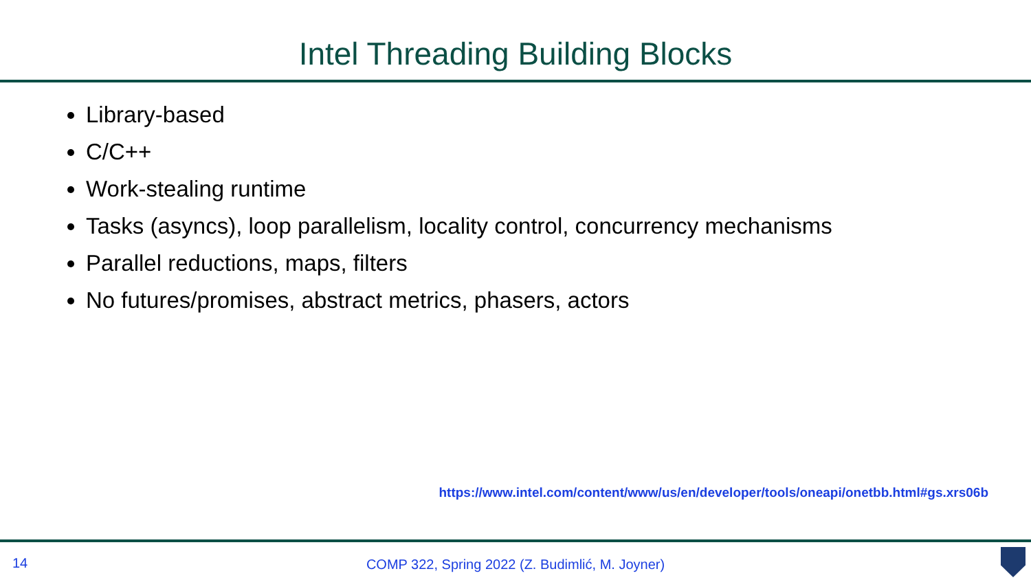Intel Threading Building Blocks
Library-based
C/C++
Work-stealing runtime
Tasks (asyncs), loop parallelism, locality control, concurrency mechanisms
Parallel reductions, maps, filters
No futures/promises, abstract metrics, phasers, actors
https://www.intel.com/content/www/us/en/developer/tools/oneapi/onetbb.html#gs.xrs06b
14
COMP 322, Spring 2022 (Z. Budimlić, M. Joyner)